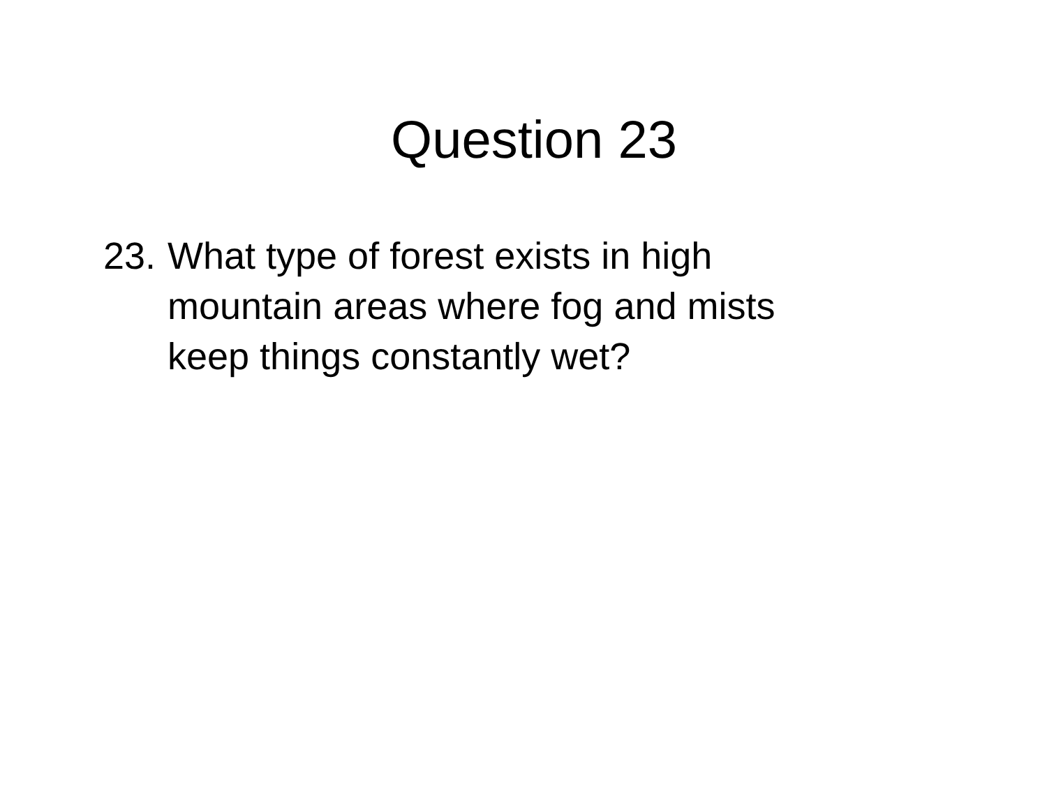Question 23
23.
What type of forest exists in high mountain areas where fog and mists keep things constantly wet?